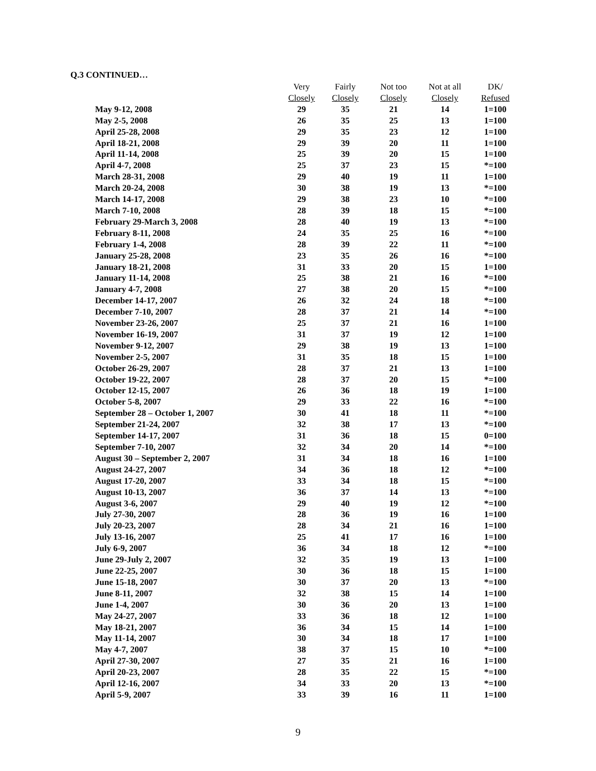Q.3 CONTINUED…
| | Very | Fairly | Not too | Not at all | DK/ |
| --- | --- | --- | --- | --- | --- |
| | Closely | Closely | Closely | Closely | Refused |
| May 9-12, 2008 | 29 | 35 | 21 | 14 | 1=100 |
| May 2-5, 2008 | 26 | 35 | 25 | 13 | 1=100 |
| April 25-28, 2008 | 29 | 35 | 23 | 12 | 1=100 |
| April 18-21, 2008 | 29 | 39 | 20 | 11 | 1=100 |
| April 11-14, 2008 | 25 | 39 | 20 | 15 | 1=100 |
| April 4-7, 2008 | 25 | 37 | 23 | 15 | *=100 |
| March 28-31, 2008 | 29 | 40 | 19 | 11 | 1=100 |
| March 20-24, 2008 | 30 | 38 | 19 | 13 | *=100 |
| March 14-17, 2008 | 29 | 38 | 23 | 10 | *=100 |
| March 7-10, 2008 | 28 | 39 | 18 | 15 | *=100 |
| February 29-March 3, 2008 | 28 | 40 | 19 | 13 | *=100 |
| February 8-11, 2008 | 24 | 35 | 25 | 16 | *=100 |
| February 1-4, 2008 | 28 | 39 | 22 | 11 | *=100 |
| January 25-28, 2008 | 23 | 35 | 26 | 16 | *=100 |
| January 18-21, 2008 | 31 | 33 | 20 | 15 | 1=100 |
| January 11-14, 2008 | 25 | 38 | 21 | 16 | *=100 |
| January 4-7, 2008 | 27 | 38 | 20 | 15 | *=100 |
| December 14-17, 2007 | 26 | 32 | 24 | 18 | *=100 |
| December 7-10, 2007 | 28 | 37 | 21 | 14 | *=100 |
| November 23-26, 2007 | 25 | 37 | 21 | 16 | 1=100 |
| November 16-19, 2007 | 31 | 37 | 19 | 12 | 1=100 |
| November 9-12, 2007 | 29 | 38 | 19 | 13 | 1=100 |
| November 2-5, 2007 | 31 | 35 | 18 | 15 | 1=100 |
| October 26-29, 2007 | 28 | 37 | 21 | 13 | 1=100 |
| October 19-22, 2007 | 28 | 37 | 20 | 15 | *=100 |
| October 12-15, 2007 | 26 | 36 | 18 | 19 | 1=100 |
| October 5-8, 2007 | 29 | 33 | 22 | 16 | *=100 |
| September 28 – October 1, 2007 | 30 | 41 | 18 | 11 | *=100 |
| September 21-24, 2007 | 32 | 38 | 17 | 13 | *=100 |
| September 14-17, 2007 | 31 | 36 | 18 | 15 | 0=100 |
| September 7-10, 2007 | 32 | 34 | 20 | 14 | *=100 |
| August 30 – September 2, 2007 | 31 | 34 | 18 | 16 | 1=100 |
| August 24-27, 2007 | 34 | 36 | 18 | 12 | *=100 |
| August 17-20, 2007 | 33 | 34 | 18 | 15 | *=100 |
| August 10-13, 2007 | 36 | 37 | 14 | 13 | *=100 |
| August 3-6, 2007 | 29 | 40 | 19 | 12 | *=100 |
| July 27-30, 2007 | 28 | 36 | 19 | 16 | 1=100 |
| July 20-23, 2007 | 28 | 34 | 21 | 16 | 1=100 |
| July 13-16, 2007 | 25 | 41 | 17 | 16 | 1=100 |
| July 6-9, 2007 | 36 | 34 | 18 | 12 | *=100 |
| June 29-July 2, 2007 | 32 | 35 | 19 | 13 | 1=100 |
| June 22-25, 2007 | 30 | 36 | 18 | 15 | 1=100 |
| June 15-18, 2007 | 30 | 37 | 20 | 13 | *=100 |
| June 8-11, 2007 | 32 | 38 | 15 | 14 | 1=100 |
| June 1-4, 2007 | 30 | 36 | 20 | 13 | 1=100 |
| May 24-27, 2007 | 33 | 36 | 18 | 12 | 1=100 |
| May 18-21, 2007 | 36 | 34 | 15 | 14 | 1=100 |
| May 11-14, 2007 | 30 | 34 | 18 | 17 | 1=100 |
| May 4-7, 2007 | 38 | 37 | 15 | 10 | *=100 |
| April 27-30, 2007 | 27 | 35 | 21 | 16 | 1=100 |
| April 20-23, 2007 | 28 | 35 | 22 | 15 | *=100 |
| April 12-16, 2007 | 34 | 33 | 20 | 13 | *=100 |
| April 5-9, 2007 | 33 | 39 | 16 | 11 | 1=100 |
9